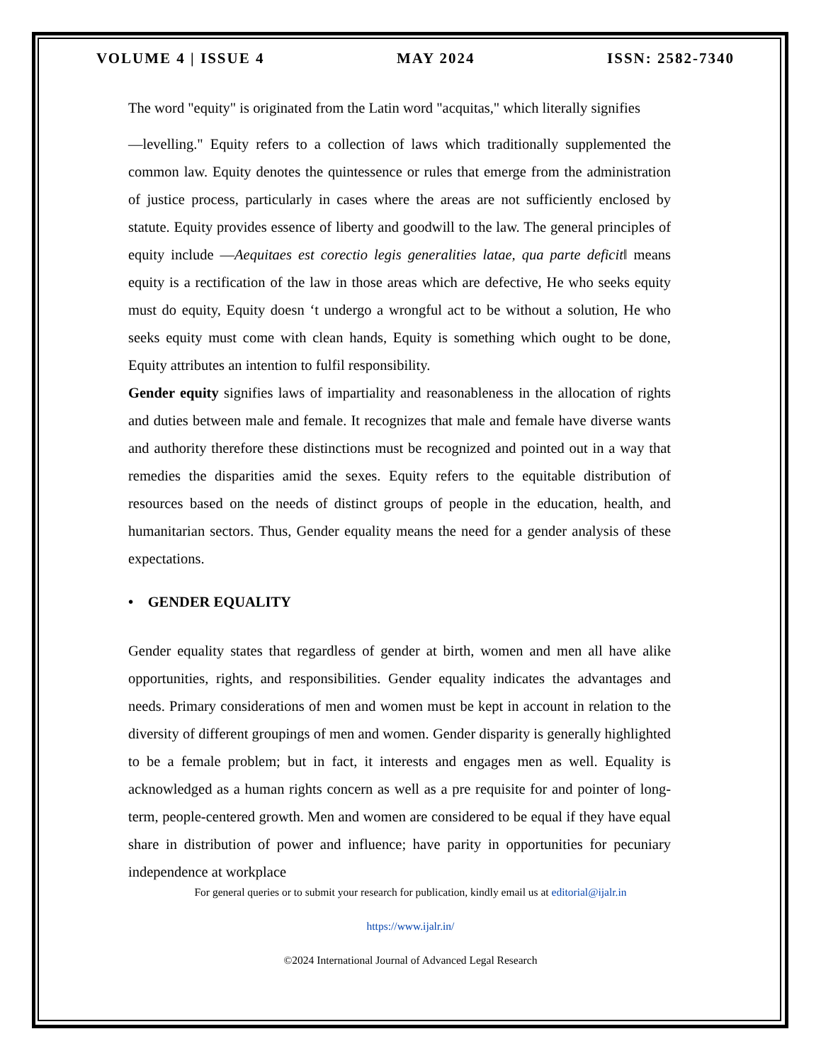VOLUME 4 | ISSUE 4 MAY 2024 ISSN: 2582-7340
The word "equity" is originated from the Latin word "acquitas," which literally signifies
―levelling." Equity refers to a collection of laws which traditionally supplemented the common law. Equity denotes the quintessence or rules that emerge from the administration of justice process, particularly in cases where the areas are not sufficiently enclosed by statute. Equity provides essence of liberty and goodwill to the law. The general principles of equity include ―Aequitaes est corectio legis generalities latae, qua parte deficit‖ means equity is a rectification of the law in those areas which are defective, He who seeks equity must do equity, Equity doesn ‘t undergo a wrongful act to be without a solution, He who seeks equity must come with clean hands, Equity is something which ought to be done, Equity attributes an intention to fulfil responsibility.
Gender equity signifies laws of impartiality and reasonableness in the allocation of rights and duties between male and female. It recognizes that male and female have diverse wants and authority therefore these distinctions must be recognized and pointed out in a way that remedies the disparities amid the sexes. Equity refers to the equitable distribution of resources based on the needs of distinct groups of people in the education, health, and humanitarian sectors. Thus, Gender equality means the need for a gender analysis of these expectations.
• GENDER EQUALITY
Gender equality states that regardless of gender at birth, women and men all have alike opportunities, rights, and responsibilities. Gender equality indicates the advantages and needs. Primary considerations of men and women must be kept in account in relation to the diversity of different groupings of men and women. Gender disparity is generally highlighted to be a female problem; but in fact, it interests and engages men as well. Equality is acknowledged as a human rights concern as well as a pre requisite for and pointer of long-term, people-centered growth. Men and women are considered to be equal if they have equal share in distribution of power and influence; have parity in opportunities for pecuniary independence at workplace
For general queries or to submit your research for publication, kindly email us at editorial@ijalr.in
https://www.ijalr.in/
©2024 International Journal of Advanced Legal Research